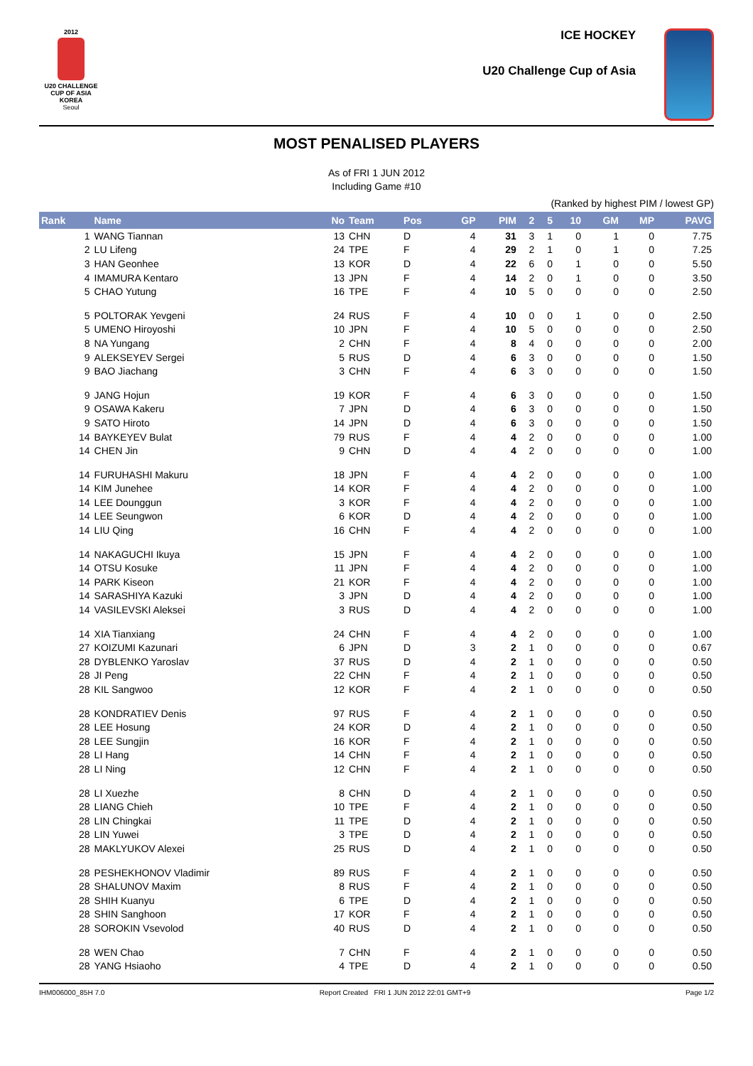2012
U20 CHALLENGE CUP OF ASIA
KOREA
Seoul
ICE HOCKEY
U20 Challenge Cup of Asia
MOST PENALISED PLAYERS
As of FRI 1 JUN 2012
Including Game #10
(Ranked by highest PIM / lowest GP)
| Rank | Name | No | Team | Pos | GP | PIM | 2 | 5 | 10 | GM | MP | PAVG |
| --- | --- | --- | --- | --- | --- | --- | --- | --- | --- | --- | --- | --- |
| 1 | WANG Tiannan | 13 | CHN | D | 4 | 31 | 3 | 1 | 0 | 1 | 0 | 7.75 |
| 2 | LU Lifeng | 24 | TPE | F | 4 | 29 | 2 | 1 | 0 | 1 | 0 | 7.25 |
| 3 | HAN Geonhee | 13 | KOR | D | 4 | 22 | 6 | 0 | 1 | 0 | 0 | 5.50 |
| 4 | IMAMURA Kentaro | 13 | JPN | F | 4 | 14 | 2 | 0 | 1 | 0 | 0 | 3.50 |
| 5 | CHAO Yutung | 16 | TPE | F | 4 | 10 | 5 | 0 | 0 | 0 | 0 | 2.50 |
| 5 | POLTORAK Yevgeni | 24 | RUS | F | 4 | 10 | 0 | 0 | 1 | 0 | 0 | 2.50 |
| 5 | UMENO Hiroyoshi | 10 | JPN | F | 4 | 10 | 5 | 0 | 0 | 0 | 0 | 2.50 |
| 8 | NA Yungang | 2 | CHN | F | 4 | 8 | 4 | 0 | 0 | 0 | 0 | 2.00 |
| 9 | ALEKSEYEV Sergei | 5 | RUS | D | 4 | 6 | 3 | 0 | 0 | 0 | 0 | 1.50 |
| 9 | BAO Jiachang | 3 | CHN | F | 4 | 6 | 3 | 0 | 0 | 0 | 0 | 1.50 |
| 9 | JANG Hojun | 19 | KOR | F | 4 | 6 | 3 | 0 | 0 | 0 | 0 | 1.50 |
| 9 | OSAWA Kakeru | 7 | JPN | D | 4 | 6 | 3 | 0 | 0 | 0 | 0 | 1.50 |
| 9 | SATO Hiroto | 14 | JPN | D | 4 | 6 | 3 | 0 | 0 | 0 | 0 | 1.50 |
| 14 | BAYKEYEV Bulat | 79 | RUS | F | 4 | 4 | 2 | 0 | 0 | 0 | 0 | 1.00 |
| 14 | CHEN Jin | 9 | CHN | D | 4 | 4 | 2 | 0 | 0 | 0 | 0 | 1.00 |
| 14 | FURUHASHI Makuru | 18 | JPN | F | 4 | 4 | 2 | 0 | 0 | 0 | 0 | 1.00 |
| 14 | KIM Junehee | 14 | KOR | F | 4 | 4 | 2 | 0 | 0 | 0 | 0 | 1.00 |
| 14 | LEE Dounggun | 3 | KOR | F | 4 | 4 | 2 | 0 | 0 | 0 | 0 | 1.00 |
| 14 | LEE Seungwon | 6 | KOR | D | 4 | 4 | 2 | 0 | 0 | 0 | 0 | 1.00 |
| 14 | LIU Qing | 16 | CHN | F | 4 | 4 | 2 | 0 | 0 | 0 | 0 | 1.00 |
| 14 | NAKAGUCHI Ikuya | 15 | JPN | F | 4 | 4 | 2 | 0 | 0 | 0 | 0 | 1.00 |
| 14 | OTSU Kosuke | 11 | JPN | F | 4 | 4 | 2 | 0 | 0 | 0 | 0 | 1.00 |
| 14 | PARK Kiseon | 21 | KOR | F | 4 | 4 | 2 | 0 | 0 | 0 | 0 | 1.00 |
| 14 | SARASHIYA Kazuki | 3 | JPN | D | 4 | 4 | 2 | 0 | 0 | 0 | 0 | 1.00 |
| 14 | VASILEVSKI Aleksei | 3 | RUS | D | 4 | 4 | 2 | 0 | 0 | 0 | 0 | 1.00 |
| 14 | XIA Tianxiang | 24 | CHN | F | 4 | 4 | 2 | 0 | 0 | 0 | 0 | 1.00 |
| 27 | KOIZUMI Kazunari | 6 | JPN | D | 3 | 2 | 1 | 0 | 0 | 0 | 0 | 0.67 |
| 28 | DYBLENKO Yaroslav | 37 | RUS | D | 4 | 2 | 1 | 0 | 0 | 0 | 0 | 0.50 |
| 28 | JI Peng | 22 | CHN | F | 4 | 2 | 1 | 0 | 0 | 0 | 0 | 0.50 |
| 28 | KIL Sangwoo | 12 | KOR | F | 4 | 2 | 1 | 0 | 0 | 0 | 0 | 0.50 |
| 28 | KONDRATIEV Denis | 97 | RUS | F | 4 | 2 | 1 | 0 | 0 | 0 | 0 | 0.50 |
| 28 | LEE Hosung | 24 | KOR | D | 4 | 2 | 1 | 0 | 0 | 0 | 0 | 0.50 |
| 28 | LEE Sungjin | 16 | KOR | F | 4 | 2 | 1 | 0 | 0 | 0 | 0 | 0.50 |
| 28 | LI Hang | 14 | CHN | F | 4 | 2 | 1 | 0 | 0 | 0 | 0 | 0.50 |
| 28 | LI Ning | 12 | CHN | F | 4 | 2 | 1 | 0 | 0 | 0 | 0 | 0.50 |
| 28 | LI Xuezhe | 8 | CHN | D | 4 | 2 | 1 | 0 | 0 | 0 | 0 | 0.50 |
| 28 | LIANG Chieh | 10 | TPE | F | 4 | 2 | 1 | 0 | 0 | 0 | 0 | 0.50 |
| 28 | LIN Chingkai | 11 | TPE | D | 4 | 2 | 1 | 0 | 0 | 0 | 0 | 0.50 |
| 28 | LIN Yuwei | 3 | TPE | D | 4 | 2 | 1 | 0 | 0 | 0 | 0 | 0.50 |
| 28 | MAKLYUKOV Alexei | 25 | RUS | D | 4 | 2 | 1 | 0 | 0 | 0 | 0 | 0.50 |
| 28 | PESHEKHONOV Vladimir | 89 | RUS | F | 4 | 2 | 1 | 0 | 0 | 0 | 0 | 0.50 |
| 28 | SHALUNOV Maxim | 8 | RUS | F | 4 | 2 | 1 | 0 | 0 | 0 | 0 | 0.50 |
| 28 | SHIH Kuanyu | 6 | TPE | D | 4 | 2 | 1 | 0 | 0 | 0 | 0 | 0.50 |
| 28 | SHIN Sanghoon | 17 | KOR | F | 4 | 2 | 1 | 0 | 0 | 0 | 0 | 0.50 |
| 28 | SOROKIN Vsevolod | 40 | RUS | D | 4 | 2 | 1 | 0 | 0 | 0 | 0 | 0.50 |
| 28 | WEN Chao | 7 | CHN | F | 4 | 2 | 1 | 0 | 0 | 0 | 0 | 0.50 |
| 28 | YANG Hsiaoho | 4 | TPE | D | 4 | 2 | 1 | 0 | 0 | 0 | 0 | 0.50 |
IHM006000_85H 7.0 Report Created FRI 1 JUN 2012 22:01 GMT+9 Page 1/2